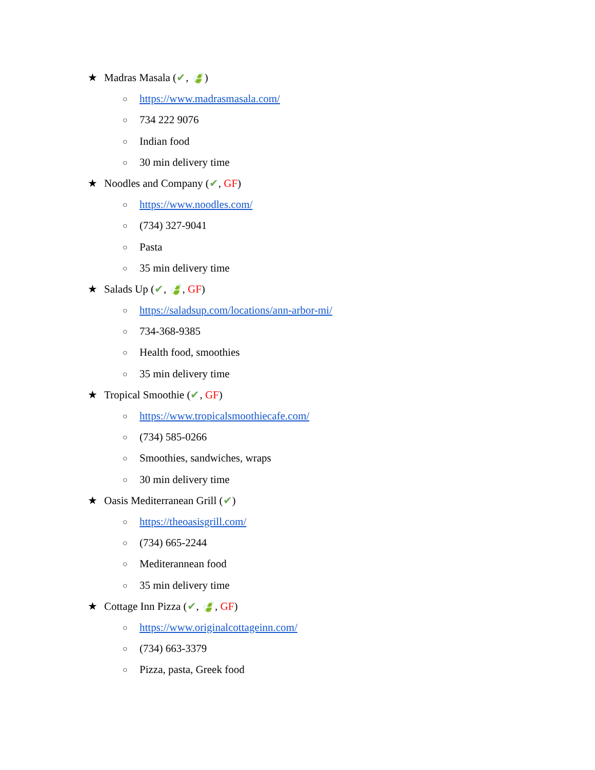★ Madras Masala (✔, 🍃)
○ https://www.madrasmasala.com/
○ 734 222 9076
○ Indian food
○ 30 min delivery time
★ Noodles and Company (✔, GF)
○ https://www.noodles.com/
○ (734) 327-9041
○ Pasta
○ 35 min delivery time
★ Salads Up (✔, 🍃, GF)
○ https://saladsup.com/locations/ann-arbor-mi/
○ 734-368-9385
○ Health food, smoothies
○ 35 min delivery time
★ Tropical Smoothie (✔, GF)
○ https://www.tropicalsmoothiecafe.com/
○ (734) 585-0266
○ Smoothies, sandwiches, wraps
○ 30 min delivery time
★ Oasis Mediterranean Grill (✔)
○ https://theoasisgrill.com/
○ (734) 665-2244
○ Mediterannean food
○ 35 min delivery time
★ Cottage Inn Pizza (✔, 🍃, GF)
○ https://www.originalcottageinn.com/
○ (734) 663-3379
○ Pizza, pasta, Greek food